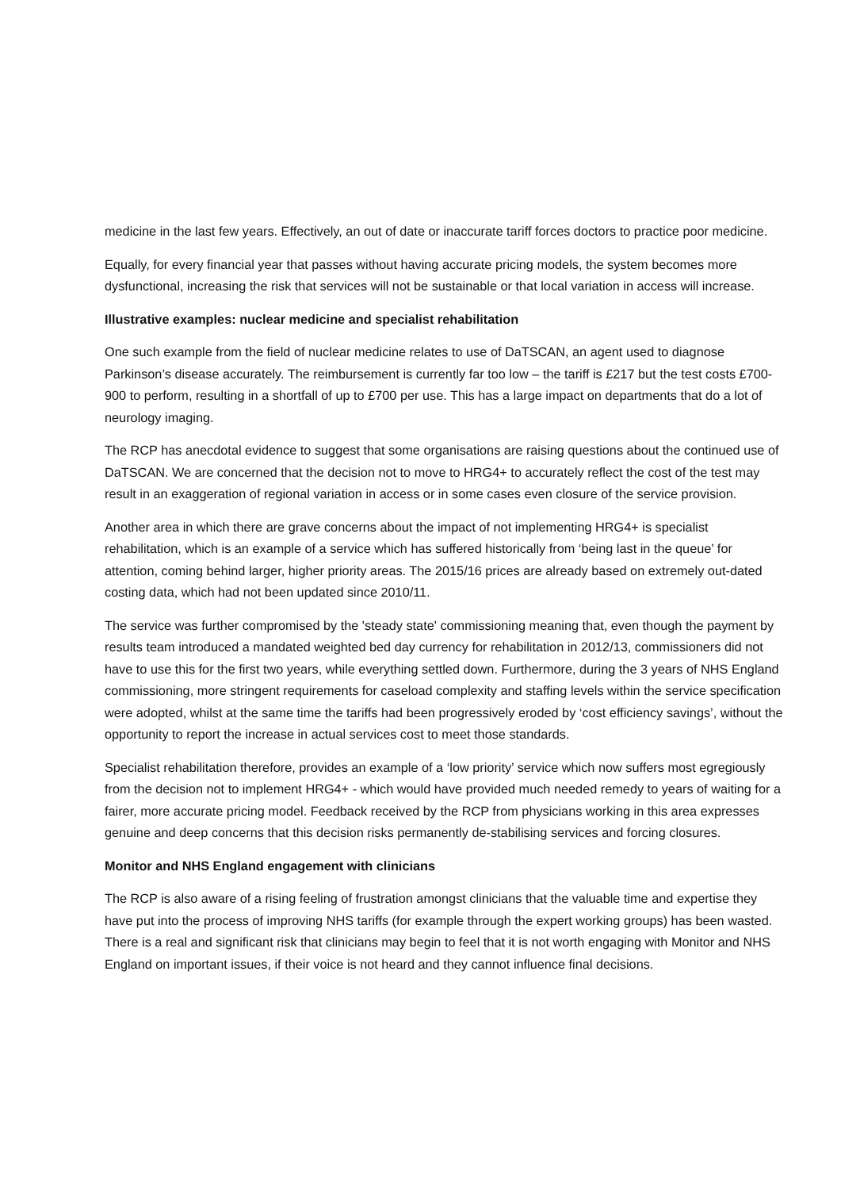medicine in the last few years. Effectively, an out of date or inaccurate tariff forces doctors to practice poor medicine.
Equally, for every financial year that passes without having accurate pricing models, the system becomes more dysfunctional, increasing the risk that services will not be sustainable or that local variation in access will increase.
Illustrative examples: nuclear medicine and specialist rehabilitation
One such example from the field of nuclear medicine relates to use of DaTSCAN, an agent used to diagnose Parkinson’s disease accurately. The reimbursement is currently far too low – the tariff is £217 but the test costs £700-900 to perform, resulting in a shortfall of up to £700 per use. This has a large impact on departments that do a lot of neurology imaging.
The RCP has anecdotal evidence to suggest that some organisations are raising questions about the continued use of DaTSCAN. We are concerned that the decision not to move to HRG4+ to accurately reflect the cost of the test may result in an exaggeration of regional variation in access or in some cases even closure of the service provision.
Another area in which there are grave concerns about the impact of not implementing HRG4+ is specialist rehabilitation, which is an example of a service which has suffered historically from ‘being last in the queue’ for attention, coming behind larger, higher priority areas. The 2015/16 prices are already based on extremely out-dated costing data, which had not been updated since 2010/11.
The service was further compromised by the 'steady state' commissioning meaning that, even though the payment by results team introduced a mandated weighted bed day currency for rehabilitation in 2012/13, commissioners did not have to use this for the first two years, while everything settled down. Furthermore, during the 3 years of NHS England commissioning, more stringent requirements for caseload complexity and staffing levels within the service specification were adopted, whilst at the same time the tariffs had been progressively eroded by ‘cost efficiency savings’, without the opportunity to report the increase in actual services cost to meet those standards.
Specialist rehabilitation therefore, provides an example of a ‘low priority’ service which now suffers most egregiously from the decision not to implement HRG4+ - which would have provided much needed remedy to years of waiting for a fairer, more accurate pricing model. Feedback received by the RCP from physicians working in this area expresses genuine and deep concerns that this decision risks permanently de-stabilising services and forcing closures.
Monitor and NHS England engagement with clinicians
The RCP is also aware of a rising feeling of frustration amongst clinicians that the valuable time and expertise they have put into the process of improving NHS tariffs (for example through the expert working groups) has been wasted. There is a real and significant risk that clinicians may begin to feel that it is not worth engaging with Monitor and NHS England on important issues, if their voice is not heard and they cannot influence final decisions.